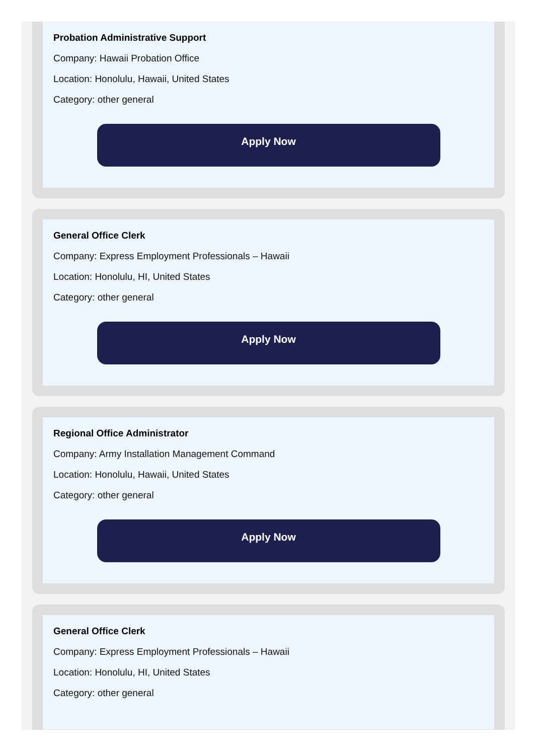Probation Administrative Support
Company: Hawaii Probation Office
Location: Honolulu, Hawaii, United States
Category: other general
Apply Now
General Office Clerk
Company: Express Employment Professionals – Hawaii
Location: Honolulu, HI, United States
Category: other general
Apply Now
Regional Office Administrator
Company: Army Installation Management Command
Location: Honolulu, Hawaii, United States
Category: other general
Apply Now
General Office Clerk
Company: Express Employment Professionals – Hawaii
Location: Honolulu, HI, United States
Category: other general